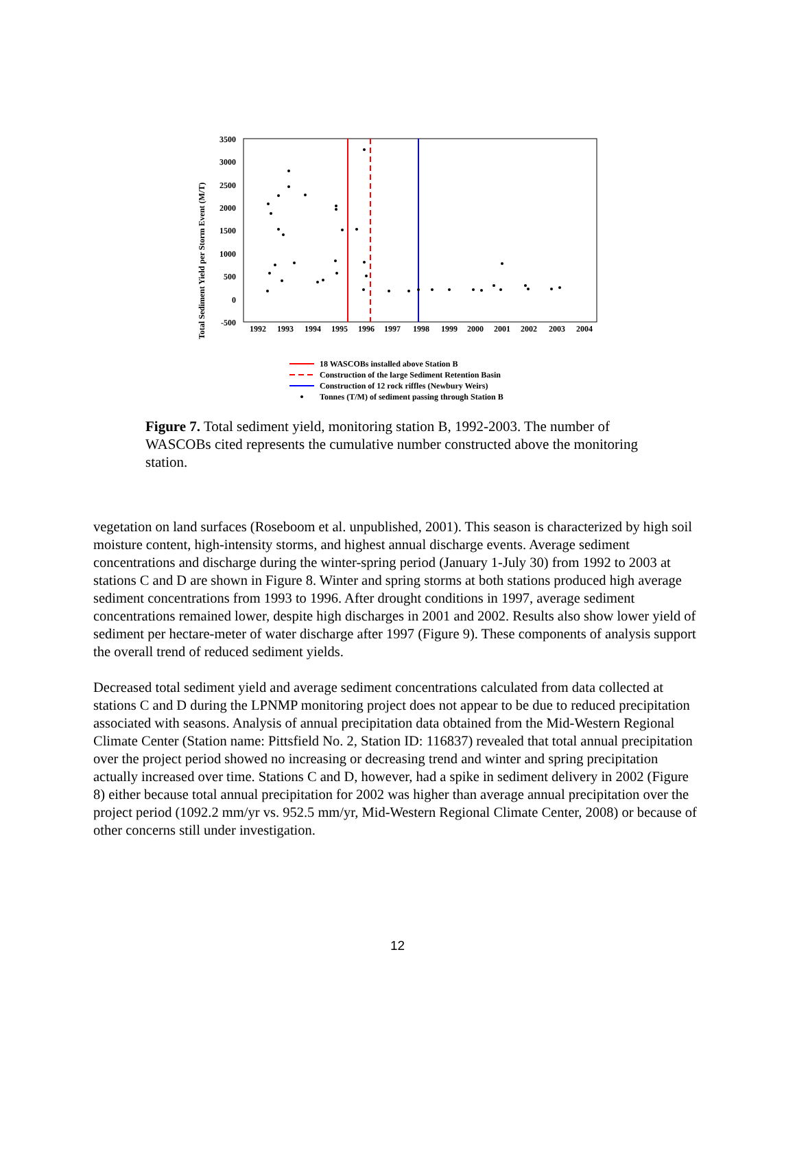Total Sediment Yield per Storm Event (M/T)
3500
3000
2500
2000
1500
1000
500
0
-500
1992
1993
1994
1995
1996
1997
1998
1999
2000
2001
2002
2003
2004
18 WASCOBs installed above Station B
Construction of the large Sediment Retention Basin
Construction of 12 rock riffles (Newbury Weirs)
Tonnes (T/M) of sediment passing through Station B
Figure 7. Total sediment yield, monitoring station B, 1992-2003. The number of WASCOBs cited represents the cumulative number constructed above the monitoring station.
vegetation on land surfaces (Roseboom et al. unpublished, 2001). This season is characterized by high soil moisture content, high-intensity storms, and highest annual discharge events. Average sediment concentrations and discharge during the winter-spring period (January 1-July 30) from 1992 to 2003 at stations C and D are shown in Figure 8. Winter and spring storms at both stations produced high average sediment concentrations from 1993 to 1996. After drought conditions in 1997, average sediment concentrations remained lower, despite high discharges in 2001 and 2002. Results also show lower yield of sediment per hectare-meter of water discharge after 1997 (Figure 9). These components of analysis support the overall trend of reduced sediment yields.
Decreased total sediment yield and average sediment concentrations calculated from data collected at stations C and D during the LPNMP monitoring project does not appear to be due to reduced precipitation associated with seasons. Analysis of annual precipitation data obtained from the Mid-Western Regional Climate Center (Station name: Pittsfield No. 2, Station ID: 116837) revealed that total annual precipitation over the project period showed no increasing or decreasing trend and winter and spring precipitation actually increased over time. Stations C and D, however, had a spike in sediment delivery in 2002 (Figure 8) either because total annual precipitation for 2002 was higher than average annual precipitation over the project period (1092.2 mm/yr vs. 952.5 mm/yr, Mid-Western Regional Climate Center, 2008) or because of other concerns still under investigation.
12